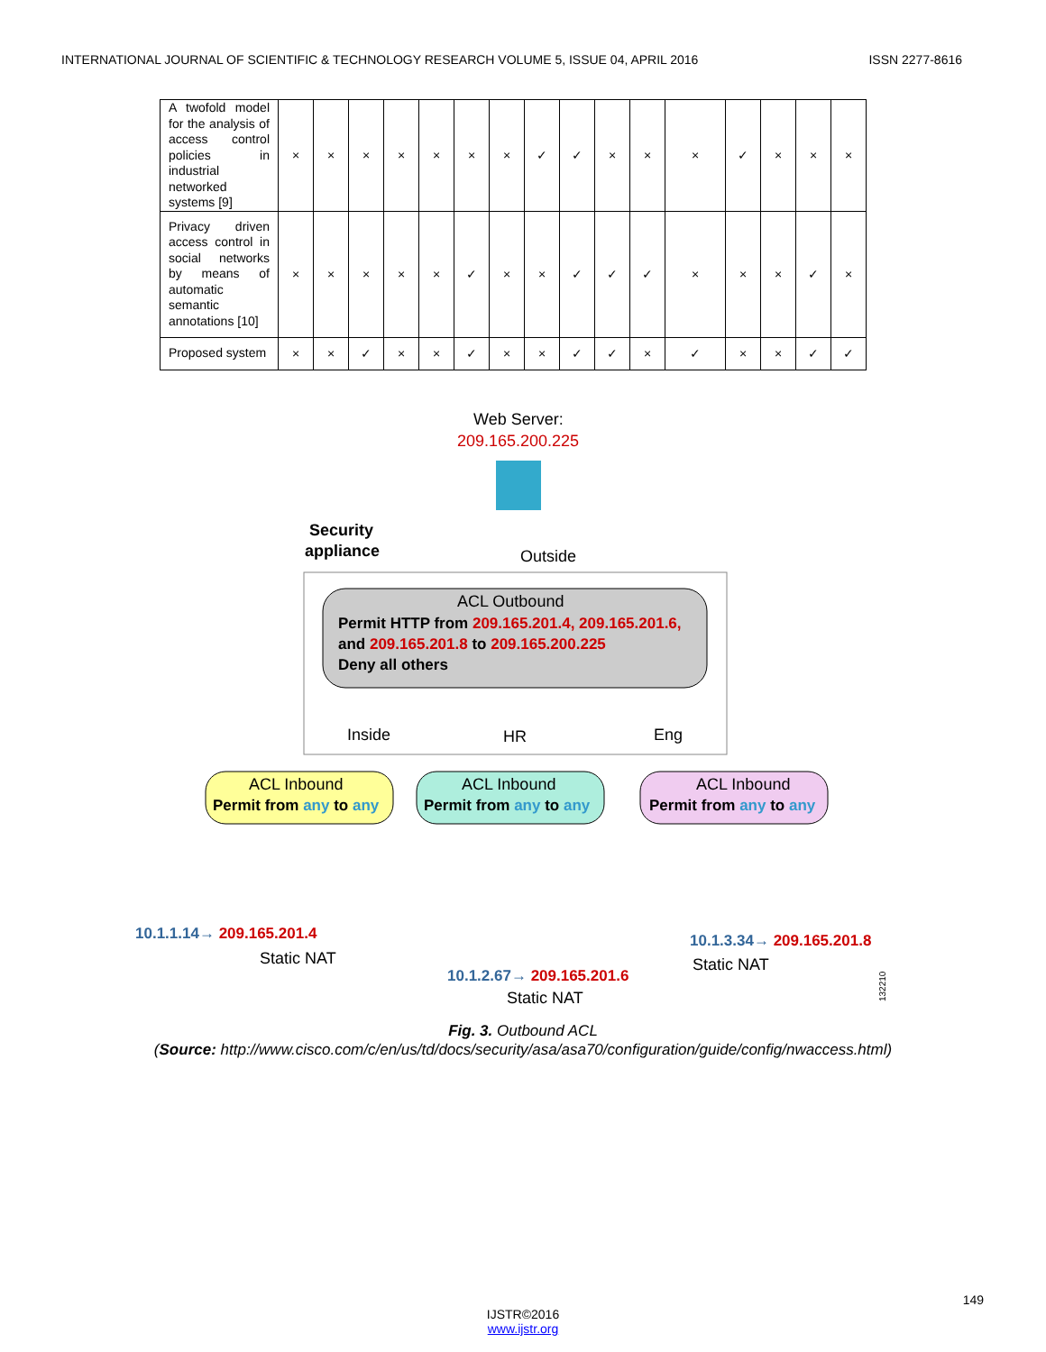INTERNATIONAL JOURNAL OF SCIENTIFIC & TECHNOLOGY RESEARCH VOLUME 5, ISSUE 04, APRIL 2016 ISSN 2277-8616
| A twofold model for the analysis of access control policies in industrial networked systems [9] | × | × | × | × | × | × | × | ✓ | ✓ | × | × | × | ✓ | × | × | × |
| Privacy driven access control in social networks by means of automatic semantic annotations [10] | × | × | × | × | × | ✓ | × | × | ✓ | ✓ | ✓ | × | × | × | ✓ | × |
| Proposed system | × | × | ✓ | × | × | ✓ | × | × | ✓ | ✓ | × | ✓ | × | × | ✓ | ✓ |
Web Server:
209.165.200.225
Security
appliance
Outside
ACL Outbound
Permit HTTP from 209.165.201.4, 209.165.201.6,
and 209.165.201.8 to 209.165.200.225
Deny all others
Inside
HR
Eng
ACL Inbound
Permit from any to any
ACL Inbound
Permit from any to any
ACL Inbound
Permit from any to any
10.1.1.14→ 209.165.201.4
Static NAT
10.1.3.34→ 209.165.201.8
Static NAT
10.1.2.67→ 209.165.201.6
Static NAT
132210
Fig. 3. Outbound ACL
(Source: http://www.cisco.com/c/en/us/td/docs/security/asa/asa70/configuration/guide/config/nwaccess.html)
149
IJSTR©2016
www.ijstr.org